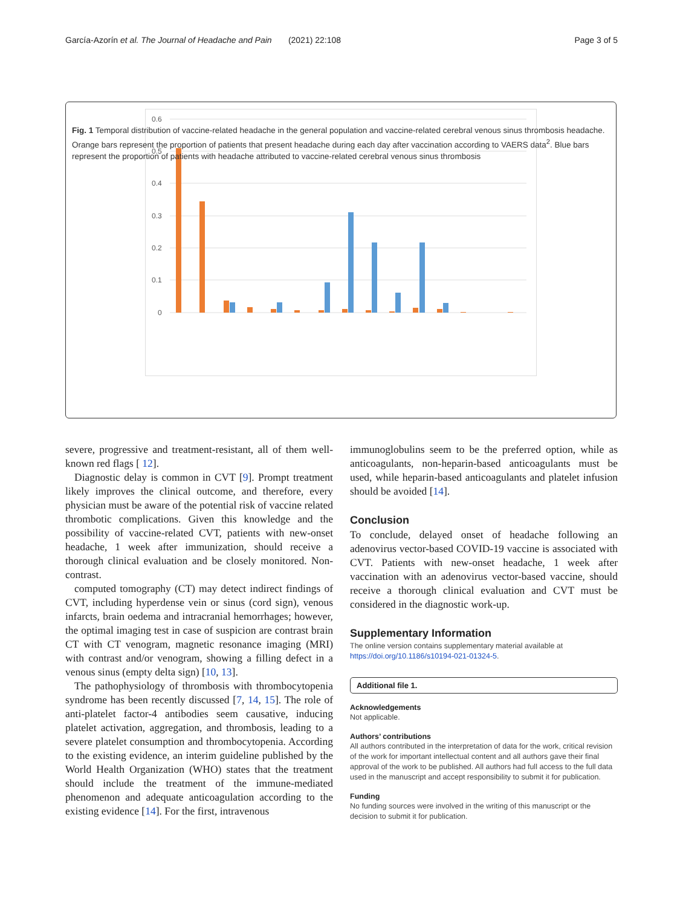García-Azorín et al. The Journal of Headache and Pain (2021) 22:108 Page 3 of 5
0.6
0.5
0.4
0.3
0.2
0.1
0
Fig. 1 Temporal distribution of vaccine-related headache in the general population and vaccine-related cerebral venous sinus thrombosis headache. Orange bars represent the proportion of patients that present headache during each day after vaccination according to VAERS data<sup>2</sup>. Blue bars represent the proportion of patients with headache attributed to vaccine-related cerebral venous sinus thrombosis
severe, progressive and treatment-resistant, all of them well-known red flags [ 12].
Diagnostic delay is common in CVT [9]. Prompt treatment likely improves the clinical outcome, and therefore, every physician must be aware of the potential risk of vaccine related thrombotic complications. Given this knowledge and the possibility of vaccine-related CVT, patients with new-onset headache, 1 week after immunization, should receive a thorough clinical evaluation and be closely monitored. Non-contrast.
computed tomography (CT) may detect indirect findings of CVT, including hyperdense vein or sinus (cord sign), venous infarcts, brain oedema and intracranial hemorrhages; however, the optimal imaging test in case of suspicion are contrast brain CT with CT venogram, magnetic resonance imaging (MRI) with contrast and/or venogram, showing a filling defect in a venous sinus (empty delta sign) [10, 13].
The pathophysiology of thrombosis with thrombocytopenia syndrome has been recently discussed [7, 14, 15]. The role of anti-platelet factor-4 antibodies seem causative, inducing platelet activation, aggregation, and thrombosis, leading to a severe platelet consumption and thrombocytopenia. According to the existing evidence, an interim guideline published by the World Health Organization (WHO) states that the treatment should include the treatment of the immune-mediated phenomenon and adequate anticoagulation according to the existing evidence [14]. For the first, intravenous
immunoglobulins seem to be the preferred option, while as anticoagulants, non-heparin-based anticoagulants must be used, while heparin-based anticoagulants and platelet infusion should be avoided [14].
Conclusion
To conclude, delayed onset of headache following an adenovirus vector-based COVID-19 vaccine is associated with CVT. Patients with new-onset headache, 1 week after vaccination with an adenovirus vector-based vaccine, should receive a thorough clinical evaluation and CVT must be considered in the diagnostic work-up.
Supplementary Information
The online version contains supplementary material available at https://doi.org/10.1186/s10194-021-01324-5.
Additional file 1.
Acknowledgements
Not applicable.
Authors’ contributions
All authors contributed in the interpretation of data for the work, critical revision of the work for important intellectual content and all authors gave their final approval of the work to be published. All authors had full access to the full data used in the manuscript and accept responsibility to submit it for publication.
Funding
No funding sources were involved in the writing of this manuscript or the decision to submit it for publication.